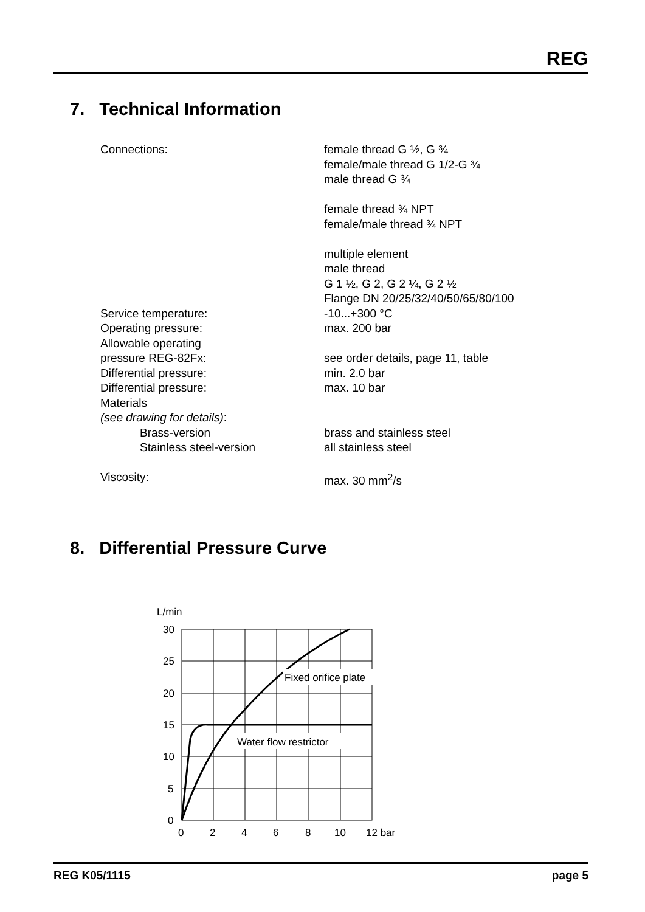REG
7. Technical Information
| Connections: | female thread G ½, G ¾ female/male thread G 1/2-G ¾ male thread G ¾ female thread ¾ NPT female/male thread ¾ NPT multiple element male thread G 1 ½, G 2, G 2 ¼, G 2 ½ Flange DN 20/25/32/40/50/65/80/100 |
| Service temperature: | -10...+300 °C |
| Operating pressure: | max. 200 bar |
| Allowable operating pressure REG-82Fx: | see order details, page 11, table |
| Differential pressure: | min. 2.0 bar |
| Differential pressure: | max. 10 bar |
| Materials (see drawing for details) : | |
| Brass-version | brass and stainless steel |
| Stainless steel-version | all stainless steel |
| Viscosity: | max. 30 mm<sup>2</sup>/s |
8. Differential Pressure Curve
L/min
Fixed orifice plate
Water flow restrictor
30
25
20
15
10
5
0
0
2
4
6
8
10
12 bar
REG K05/1115 page 5